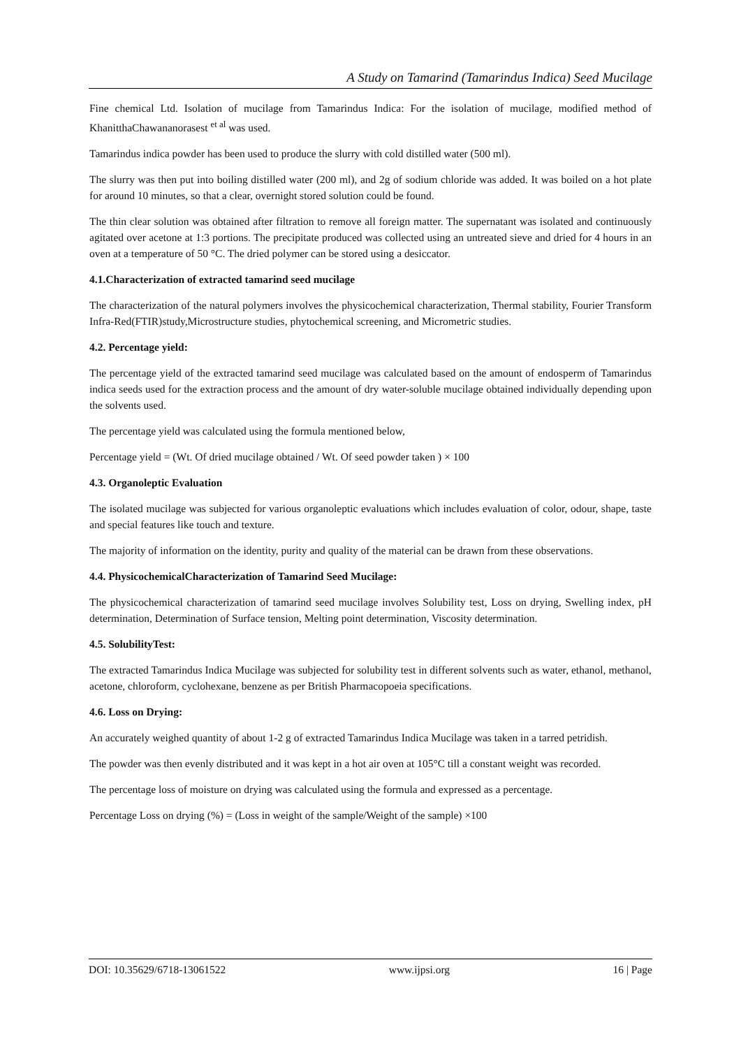A Study on Tamarind (Tamarindus Indica) Seed Mucilage
Fine chemical Ltd. Isolation of mucilage from Tamarindus Indica: For the isolation of mucilage, modified method of KhanitthaChawananorasest <sup>et al</sup> was used.
Tamarindus indica powder has been used to produce the slurry with cold distilled water (500 ml).
The slurry was then put into boiling distilled water (200 ml), and 2g of sodium chloride was added. It was boiled on a hot plate for around 10 minutes, so that a clear, overnight stored solution could be found.
The thin clear solution was obtained after filtration to remove all foreign matter. The supernatant was isolated and continuously agitated over acetone at 1:3 portions. The precipitate produced was collected using an untreated sieve and dried for 4 hours in an oven at a temperature of 50 °C. The dried polymer can be stored using a desiccator.
4.1.Characterization of extracted tamarind seed mucilage
The characterization of the natural polymers involves the physicochemical characterization, Thermal stability, Fourier Transform Infra-Red(FTIR)study,Microstructure studies, phytochemical screening, and Micrometric studies.
4.2. Percentage yield:
The percentage yield of the extracted tamarind seed mucilage was calculated based on the amount of endosperm of Tamarindus indica seeds used for the extraction process and the amount of dry water-soluble mucilage obtained individually depending upon the solvents used.
The percentage yield was calculated using the formula mentioned below,
Percentage yield = (Wt. Of dried mucilage obtained / Wt. Of seed powder taken ) × 100
4.3. Organoleptic Evaluation
The isolated mucilage was subjected for various organoleptic evaluations which includes evaluation of color, odour, shape, taste and special features like touch and texture.
The majority of information on the identity, purity and quality of the material can be drawn from these observations.
4.4. PhysicochemicalCharacterization of Tamarind Seed Mucilage:
The physicochemical characterization of tamarind seed mucilage involves Solubility test, Loss on drying, Swelling index, pH determination, Determination of Surface tension, Melting point determination, Viscosity determination.
4.5. SolubilityTest:
The extracted Tamarindus Indica Mucilage was subjected for solubility test in different solvents such as water, ethanol, methanol, acetone, chloroform, cyclohexane, benzene as per British Pharmacopoeia specifications.
4.6. Loss on Drying:
An accurately weighed quantity of about 1-2 g of extracted Tamarindus Indica Mucilage was taken in a tarred petridish.
The powder was then evenly distributed and it was kept in a hot air oven at 105°C till a constant weight was recorded.
The percentage loss of moisture on drying was calculated using the formula and expressed as a percentage.
Percentage Loss on drying (%) = (Loss in weight of the sample/Weight of the sample) ×100
DOI: 10.35629/6718-13061522 www.ijpsi.org 16 | Page